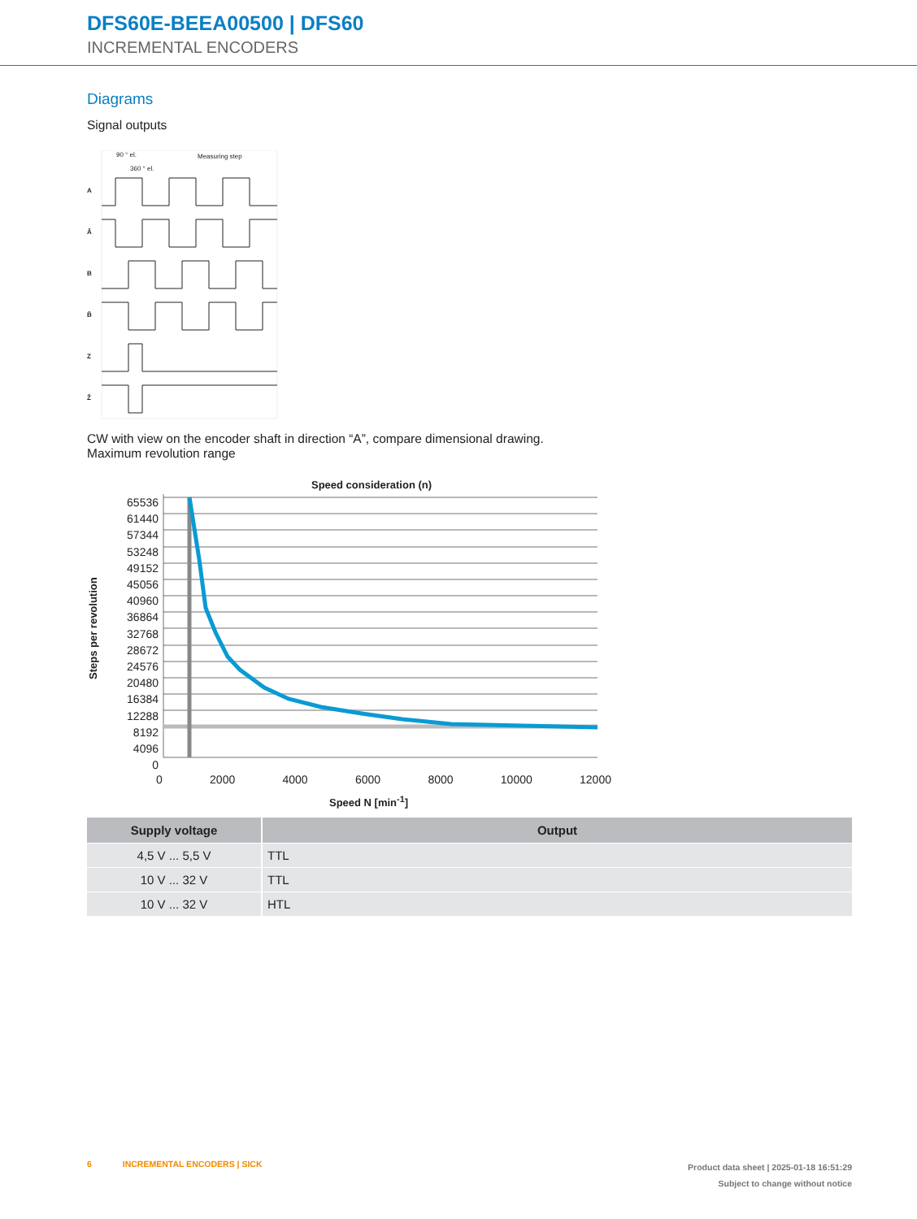DFS60E-BEEA00500 | DFS60
INCREMENTAL ENCODERS
Diagrams
Signal outputs
90 ° el.
360 ° el.
Measuring step
A
Ā
B
B̄
Z
Z̄
CW with view on the encoder shaft in direction “A”, compare dimensional drawing.
Maximum revolution range
Speed consideration (n)
Steps per revolution
65536
61440
57344
53248
49152
45056
40960
36864
32768
28672
24576
20480
16384
12288
8192
4096
0
0 2000 4000 6000 8000 10000 12000
Speed N [min<sup>-1</sup>]
| Supply voltage | Output |
| --- | --- |
| 4,5 V ... 5,5 V | TTL |
| 10 V ... 32 V | TTL |
| 10 V ... 32 V | HTL |
6 INCREMENTAL ENCODERS | SICK
Product data sheet | 2025-01-18 16:51:29
Subject to change without notice